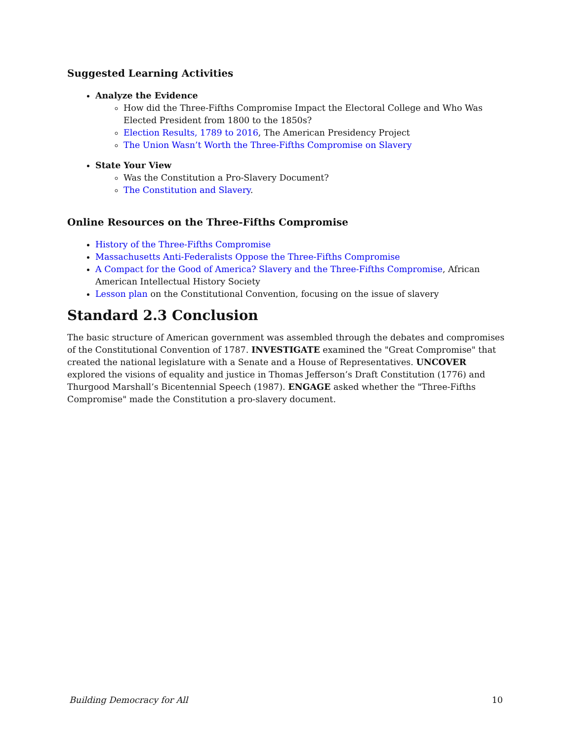Suggested Learning Activities
Analyze the Evidence
How did the Three-Fifths Compromise Impact the Electoral College and Who Was Elected President from 1800 to the 1850s?
Election Results, 1789 to 2016, The American Presidency Project
The Union Wasn’t Worth the Three-Fifths Compromise on Slavery
State Your View
Was the Constitution a Pro-Slavery Document?
The Constitution and Slavery.
Online Resources on the Three-Fifths Compromise
History of the Three-Fifths Compromise
Massachusetts Anti-Federalists Oppose the Three-Fifths Compromise
A Compact for the Good of America? Slavery and the Three-Fifths Compromise, African American Intellectual History Society
Lesson plan on the Constitutional Convention, focusing on the issue of slavery
Standard 2.3 Conclusion
The basic structure of American government was assembled through the debates and compromises of the Constitutional Convention of 1787. INVESTIGATE examined the "Great Compromise" that created the national legislature with a Senate and a House of Representatives. UNCOVER explored the visions of equality and justice in Thomas Jefferson’s Draft Constitution (1776) and Thurgood Marshall’s Bicentennial Speech (1987). ENGAGE asked whether the "Three-Fifths Compromise" made the Constitution a pro-slavery document.
Building Democracy for All 10